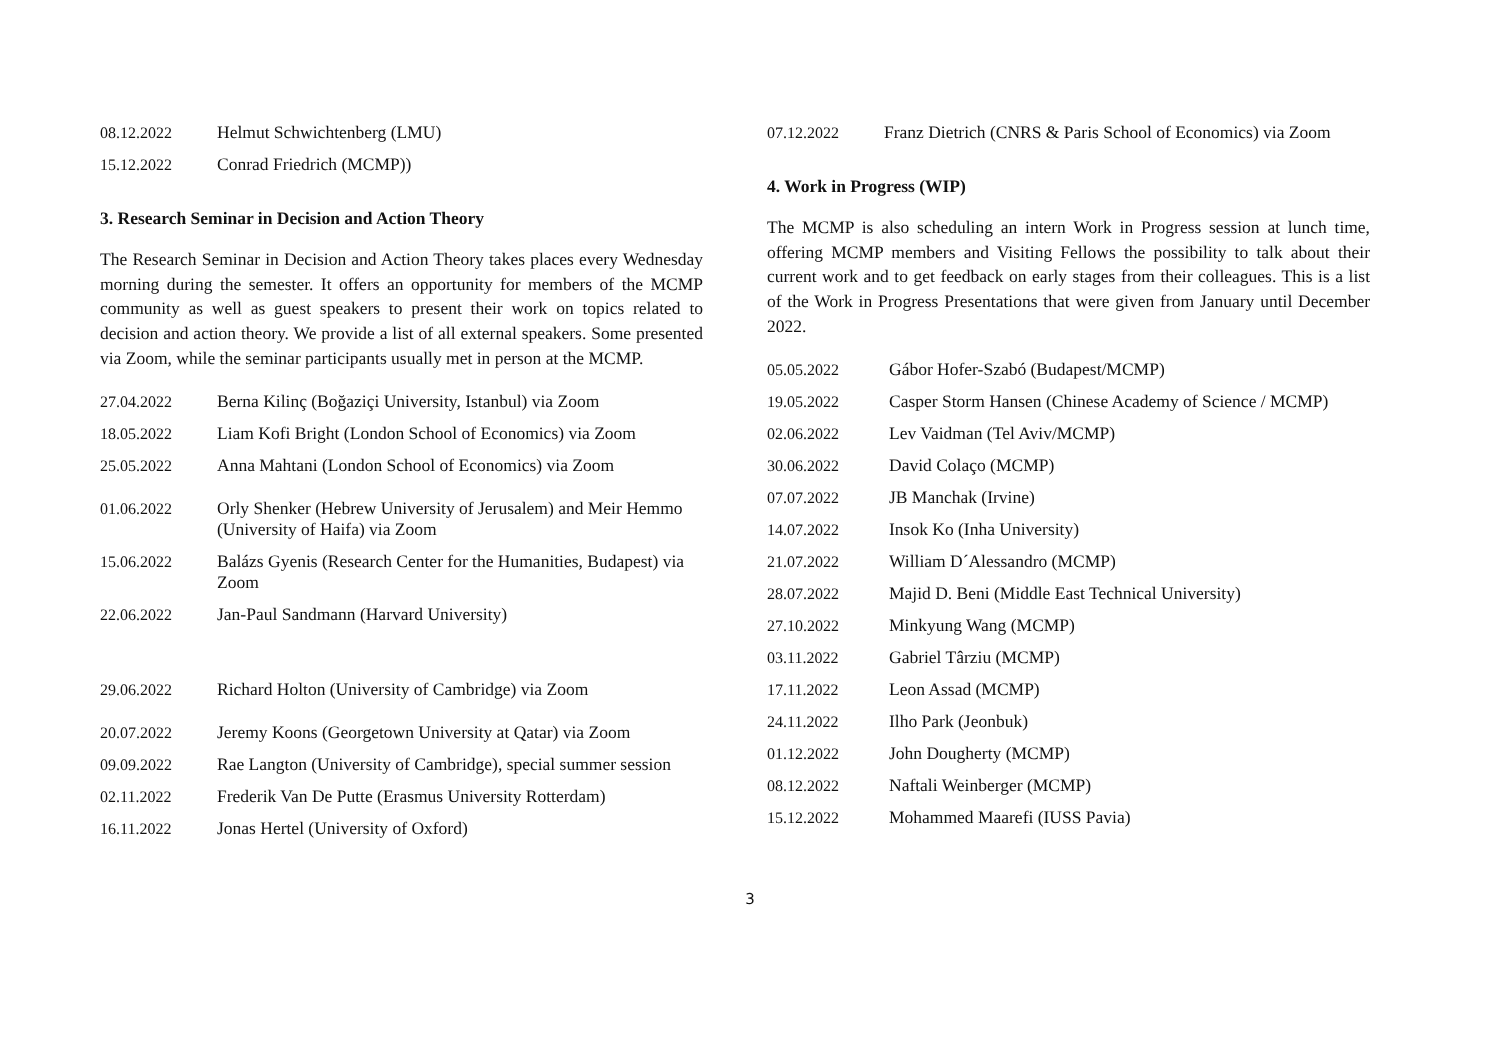| 08.12.2022 | Helmut Schwichtenberg (LMU) |
| 15.12.2022 | Conrad Friedrich (MCMP)) |
3. Research Seminar in Decision and Action Theory
The Research Seminar in Decision and Action Theory takes places every Wednesday morning during the semester. It offers an opportunity for members of the MCMP community as well as guest speakers to present their work on topics related to decision and action theory. We provide a list of all external speakers. Some presented via Zoom, while the seminar participants usually met in person at the MCMP.
| 27.04.2022 | Berna Kilinç (Boğaziçi University, Istanbul) via Zoom |
| 18.05.2022 | Liam Kofi Bright (London School of Economics) via Zoom |
| 25.05.2022 | Anna Mahtani (London School of Economics) via Zoom |
| 01.06.2022 | Orly Shenker (Hebrew University of Jerusalem) and Meir Hemmo (University of Haifa) via Zoom |
| 15.06.2022 | Balázs Gyenis (Research Center for the Humanities, Budapest) via Zoom |
| 22.06.2022 | Jan-Paul Sandmann (Harvard University) |
| 29.06.2022 | Richard Holton (University of Cambridge) via Zoom |
| 20.07.2022 | Jeremy Koons (Georgetown University at Qatar) via Zoom |
| 09.09.2022 | Rae Langton (University of Cambridge), special summer session |
| 02.11.2022 | Frederik Van De Putte (Erasmus University Rotterdam) |
| 16.11.2022 | Jonas Hertel (University of Oxford) |
| 07.12.2022 | Franz Dietrich (CNRS & Paris School of Economics) via Zoom |
4. Work in Progress (WIP)
The MCMP is also scheduling an intern Work in Progress session at lunch time, offering MCMP members and Visiting Fellows the possibility to talk about their current work and to get feedback on early stages from their colleagues. This is a list of the Work in Progress Presentations that were given from January until December 2022.
| 05.05.2022 | Gábor Hofer-Szabó (Budapest/MCMP) |
| 19.05.2022 | Casper Storm Hansen (Chinese Academy of Science / MCMP) |
| 02.06.2022 | Lev Vaidman (Tel Aviv/MCMP) |
| 30.06.2022 | David Colaço (MCMP) |
| 07.07.2022 | JB Manchak (Irvine) |
| 14.07.2022 | Insok Ko (Inha University) |
| 21.07.2022 | William D´Alessandro (MCMP) |
| 28.07.2022 | Majid D. Beni (Middle East Technical University) |
| 27.10.2022 | Minkyung Wang (MCMP) |
| 03.11.2022 | Gabriel Târziu (MCMP) |
| 17.11.2022 | Leon Assad (MCMP) |
| 24.11.2022 | Ilho Park (Jeonbuk) |
| 01.12.2022 | John Dougherty (MCMP) |
| 08.12.2022 | Naftali Weinberger (MCMP) |
| 15.12.2022 | Mohammed Maarefi (IUSS Pavia) |
3